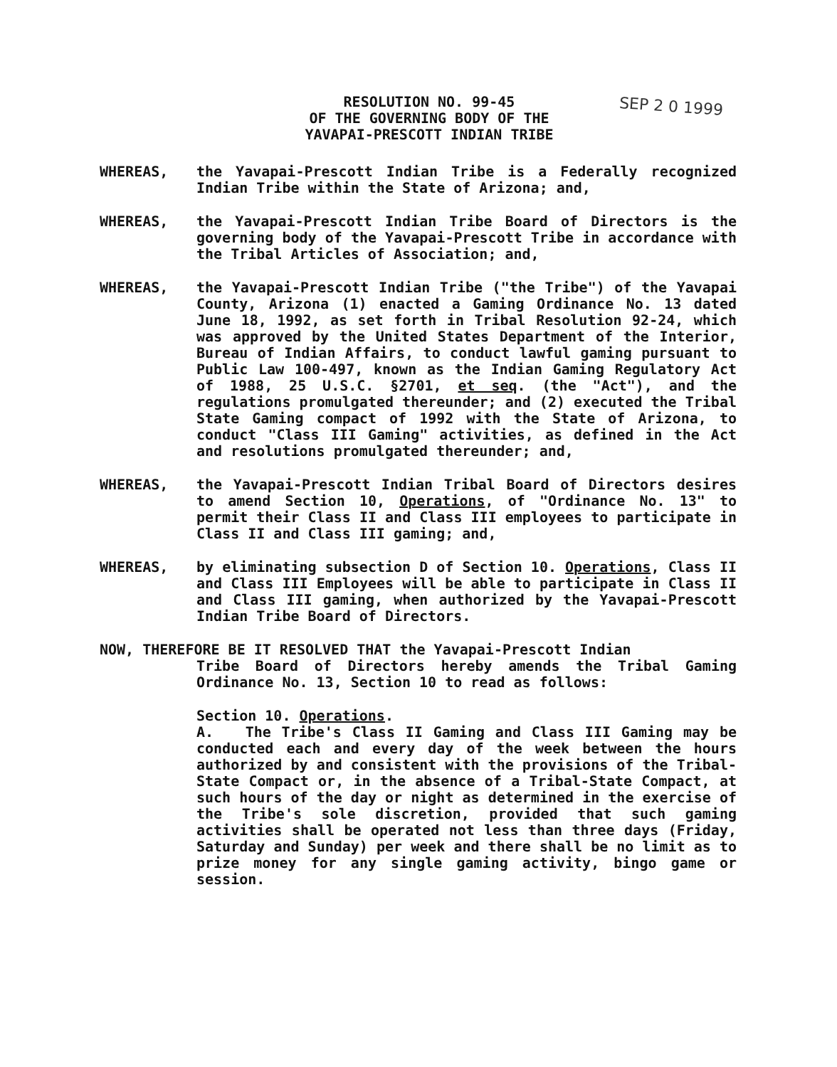RESOLUTION NO. 99-45
OF THE GOVERNING BODY OF THE
YAVAPAI-PRESCOTT INDIAN TRIBE
SEP 2 0 1999
WHEREAS, the Yavapai-Prescott Indian Tribe is a Federally recognized Indian Tribe within the State of Arizona; and,
WHEREAS, the Yavapai-Prescott Indian Tribe Board of Directors is the governing body of the Yavapai-Prescott Tribe in accordance with the Tribal Articles of Association; and,
WHEREAS, the Yavapai-Prescott Indian Tribe ("the Tribe") of the Yavapai County, Arizona (1) enacted a Gaming Ordinance No. 13 dated June 18, 1992, as set forth in Tribal Resolution 92-24, which was approved by the United States Department of the Interior, Bureau of Indian Affairs, to conduct lawful gaming pursuant to Public Law 100-497, known as the Indian Gaming Regulatory Act of 1988, 25 U.S.C. §2701, et seq. (the "Act"), and the regulations promulgated thereunder; and (2) executed the Tribal State Gaming compact of 1992 with the State of Arizona, to conduct "Class III Gaming" activities, as defined in the Act and resolutions promulgated thereunder; and,
WHEREAS, the Yavapai-Prescott Indian Tribal Board of Directors desires to amend Section 10, Operations, of "Ordinance No. 13" to permit their Class II and Class III employees to participate in Class II and Class III gaming; and,
WHEREAS, by eliminating subsection D of Section 10. Operations, Class II and Class III Employees will be able to participate in Class II and Class III gaming, when authorized by the Yavapai-Prescott Indian Tribe Board of Directors.
NOW, THEREFORE BE IT RESOLVED THAT the Yavapai-Prescott Indian
Tribe Board of Directors hereby amends the Tribal Gaming Ordinance No. 13, Section 10 to read as follows:
Section 10. Operations.
A. The Tribe's Class II Gaming and Class III Gaming may be conducted each and every day of the week between the hours authorized by and consistent with the provisions of the Tribal-State Compact or, in the absence of a Tribal-State Compact, at such hours of the day or night as determined in the exercise of the Tribe's sole discretion, provided that such gaming activities shall be operated not less than three days (Friday, Saturday and Sunday) per week and there shall be no limit as to prize money for any single gaming activity, bingo game or session.